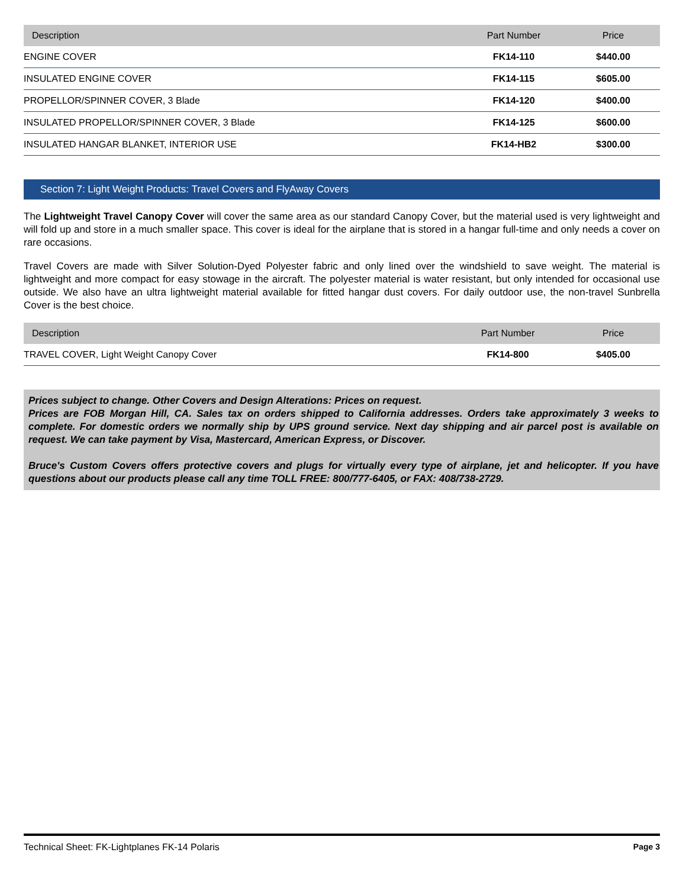| Description | Part Number | Price |
| --- | --- | --- |
| ENGINE COVER | FK14-110 | $440.00 |
| INSULATED ENGINE COVER | FK14-115 | $605.00 |
| PROPELLOR/SPINNER COVER, 3 Blade | FK14-120 | $400.00 |
| INSULATED PROPELLOR/SPINNER COVER, 3 Blade | FK14-125 | $600.00 |
| INSULATED HANGAR BLANKET, INTERIOR USE | FK14-HB2 | $300.00 |
Section 7: Light Weight Products: Travel Covers and FlyAway Covers
The Lightweight Travel Canopy Cover will cover the same area as our standard Canopy Cover, but the material used is very lightweight and will fold up and store in a much smaller space. This cover is ideal for the airplane that is stored in a hangar full-time and only needs a cover on rare occasions.
Travel Covers are made with Silver Solution-Dyed Polyester fabric and only lined over the windshield to save weight. The material is lightweight and more compact for easy stowage in the aircraft. The polyester material is water resistant, but only intended for occasional use outside. We also have an ultra lightweight material available for fitted hangar dust covers. For daily outdoor use, the non-travel Sunbrella Cover is the best choice.
| Description | Part Number | Price |
| --- | --- | --- |
| TRAVEL COVER, Light Weight Canopy Cover | FK14-800 | $405.00 |
Prices subject to change. Other Covers and Design Alterations: Prices on request.
Prices are FOB Morgan Hill, CA. Sales tax on orders shipped to California addresses. Orders take approximately 3 weeks to complete. For domestic orders we normally ship by UPS ground service. Next day shipping and air parcel post is available on request. We can take payment by Visa, Mastercard, American Express, or Discover.
Bruce's Custom Covers offers protective covers and plugs for virtually every type of airplane, jet and helicopter. If you have questions about our products please call any time TOLL FREE: 800/777-6405, or FAX: 408/738-2729.
Technical Sheet: FK-Lightplanes FK-14 Polaris Page 3